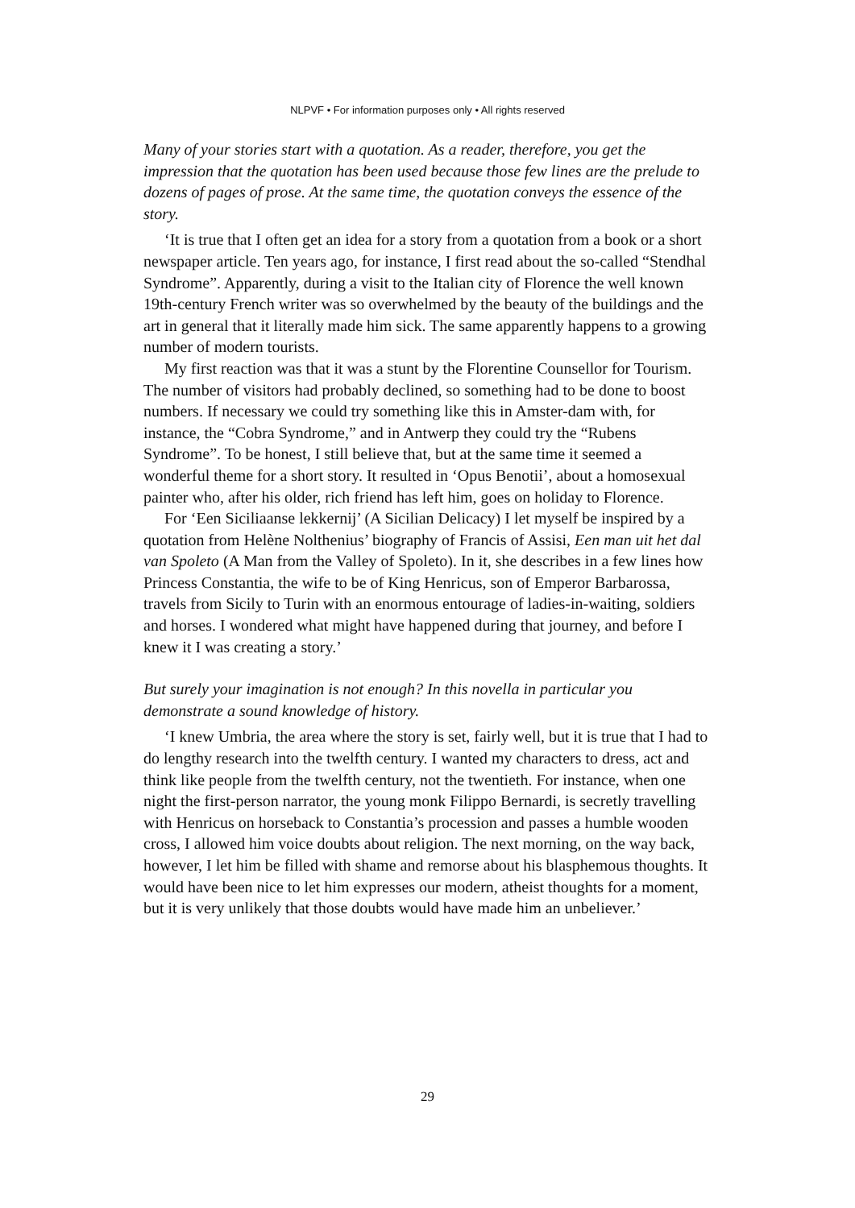NLPVF • For information purposes only • All rights reserved
Many of your stories start with a quotation. As a reader, therefore, you get the impression that the quotation has been used because those few lines are the prelude to dozens of pages of prose. At the same time, the quotation conveys the essence of the story.
‘It is true that I often get an idea for a story from a quotation from a book or a short newspaper article. Ten years ago, for instance, I first read about the so-called “Stendhal Syndrome”. Apparently, during a visit to the Italian city of Florence the well known 19th-century French writer was so overwhelmed by the beauty of the buildings and the art in general that it literally made him sick. The same apparently happens to a growing number of modern tourists.
My first reaction was that it was a stunt by the Florentine Counsellor for Tourism. The number of visitors had probably declined, so something had to be done to boost numbers. If necessary we could try something like this in Amster-dam with, for instance, the “Cobra Syndrome,” and in Antwerp they could try the “Rubens Syndrome”. To be honest, I still believe that, but at the same time it seemed a wonderful theme for a short story. It resulted in ‘Opus Benotii’, about a homosexual painter who, after his older, rich friend has left him, goes on holiday to Florence.
For ‘Een Siciliaanse lekkernij’ (A Sicilian Delicacy) I let myself be inspired by a quotation from Helène Nolthenius’ biography of Francis of Assisi, Een man uit het dal van Spoleto (A Man from the Valley of Spoleto). In it, she describes in a few lines how Princess Constantia, the wife to be of King Henricus, son of Emperor Barbarossa, travels from Sicily to Turin with an enormous entourage of ladies-in-waiting, soldiers and horses. I wondered what might have happened during that journey, and before I knew it I was creating a story.’
But surely your imagination is not enough? In this novella in particular you demonstrate a sound knowledge of history.
‘I knew Umbria, the area where the story is set, fairly well, but it is true that I had to do lengthy research into the twelfth century. I wanted my characters to dress, act and think like people from the twelfth century, not the twentieth. For instance, when one night the first-person narrator, the young monk Filippo Bernardi, is secretly travelling with Henricus on horseback to Constantia’s procession and passes a humble wooden cross, I allowed him voice doubts about religion. The next morning, on the way back, however, I let him be filled with shame and remorse about his blasphemous thoughts. It would have been nice to let him expresses our modern, atheist thoughts for a moment, but it is very unlikely that those doubts would have made him an unbeliever.’
29